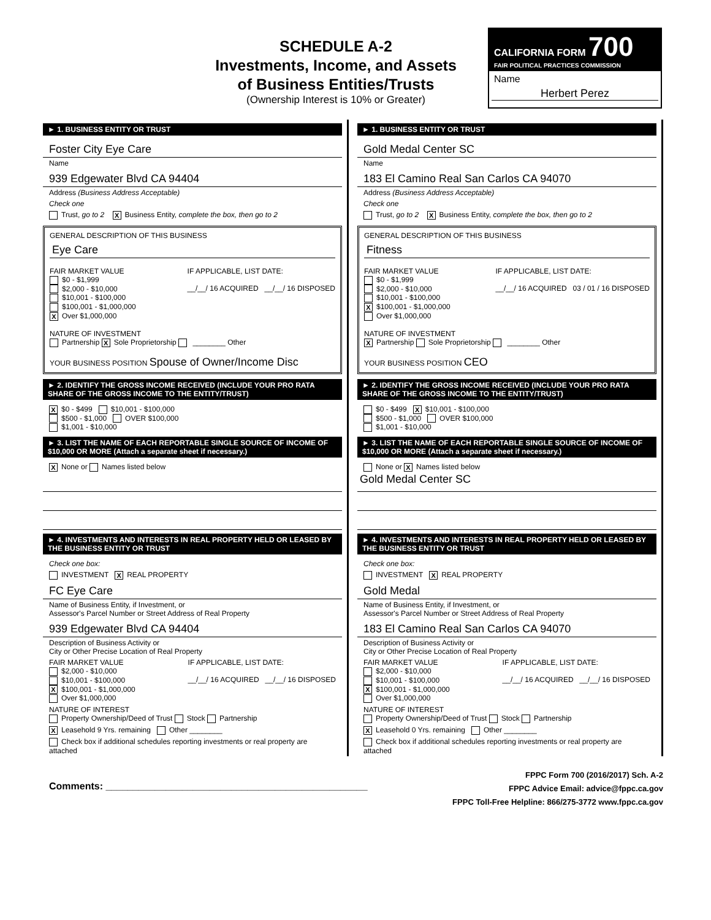SCHEDULE A-2
Investments, Income, and Assets
of Business Entities/Trusts
(Ownership Interest is 10% or Greater)
CALIFORNIA FORM 700
FAIR POLITICAL PRACTICES COMMISSION
Name
Herbert Perez
► 1. BUSINESS ENTITY OR TRUST
Foster City Eye Care
Name
939 Edgewater Blvd CA 94404
Address (Business Address Acceptable)
Check one
Trust, go to 2 X Business Entity, complete the box, then go to 2
GENERAL DESCRIPTION OF THIS BUSINESS
Eye Care
FAIR MARKET VALUE
$0 - $1,999
$2,000 - $10,000
$10,001 - $100,000
$100,001 - $1,000,000
X Over $1,000,000
IF APPLICABLE, LIST DATE:
__/__/ 16 ACQUIRED __/__/ 16 DISPOSED
NATURE OF INVESTMENT
Partnership X Sole Proprietorship ________ Other
YOUR BUSINESS POSITION Spouse of Owner/Income Disc
► 2. IDENTIFY THE GROSS INCOME RECEIVED (INCLUDE YOUR PRO RATA SHARE OF THE GROSS INCOME TO THE ENTITY/TRUST)
X $0 - $499 $10,001 - $100,000
$500 - $1,000 OVER $100,000
$1,001 - $10,000
► 3. LIST THE NAME OF EACH REPORTABLE SINGLE SOURCE OF INCOME OF $10,000 OR MORE (Attach a separate sheet if necessary.)
X None or Names listed below
► 4. INVESTMENTS AND INTERESTS IN REAL PROPERTY HELD OR LEASED BY THE BUSINESS ENTITY OR TRUST
Check one box:
INVESTMENT X REAL PROPERTY
FC Eye Care
Name of Business Entity, if Investment, or
Assessor's Parcel Number or Street Address of Real Property
939 Edgewater Blvd CA 94404
Description of Business Activity or
City or Other Precise Location of Real Property
FAIR MARKET VALUE
$2,000 - $10,000
$10,001 - $100,000
X $100,001 - $1,000,000
Over $1,000,000
IF APPLICABLE, LIST DATE:
__/__/ 16 ACQUIRED __/__/ 16 DISPOSED
NATURE OF INTEREST
Property Ownership/Deed of Trust Stock Partnership
X Leasehold 9 Yrs. remaining Other ________
Check box if additional schedules reporting investments or real property are attached
► 1. BUSINESS ENTITY OR TRUST
Gold Medal Center SC
Name
183 El Camino Real San Carlos CA 94070
Address (Business Address Acceptable)
Check one
Trust, go to 2 X Business Entity, complete the box, then go to 2
GENERAL DESCRIPTION OF THIS BUSINESS
Fitness
FAIR MARKET VALUE
$0 - $1,999
$2,000 - $10,000
$10,001 - $100,000
X $100,001 - $1,000,000
Over $1,000,000
IF APPLICABLE, LIST DATE:
__/__/ 16 ACQUIRED 03 / 01 / 16 DISPOSED
NATURE OF INVESTMENT
X Partnership Sole Proprietorship ________ Other
YOUR BUSINESS POSITION CEO
► 2. IDENTIFY THE GROSS INCOME RECEIVED (INCLUDE YOUR PRO RATA SHARE OF THE GROSS INCOME TO THE ENTITY/TRUST)
$0 - $499 X $10,001 - $100,000
$500 - $1,000 OVER $100,000
$1,001 - $10,000
► 3. LIST THE NAME OF EACH REPORTABLE SINGLE SOURCE OF INCOME OF $10,000 OR MORE (Attach a separate sheet if necessary.)
None or X Names listed below
Gold Medal Center SC
► 4. INVESTMENTS AND INTERESTS IN REAL PROPERTY HELD OR LEASED BY THE BUSINESS ENTITY OR TRUST
Check one box:
INVESTMENT X REAL PROPERTY
Gold Medal
Name of Business Entity, if Investment, or
Assessor's Parcel Number or Street Address of Real Property
183 El Camino Real San Carlos CA 94070
Description of Business Activity or
City or Other Precise Location of Real Property
FAIR MARKET VALUE
$2,000 - $10,000
$10,001 - $100,000
X $100,001 - $1,000,000
Over $1,000,000
IF APPLICABLE, LIST DATE:
__/__/ 16 ACQUIRED __/__/ 16 DISPOSED
NATURE OF INTEREST
Property Ownership/Deed of Trust Stock Partnership
X Leasehold 0 Yrs. remaining Other ________
Check box if additional schedules reporting investments or real property are attached
Comments: ________________________________________________
FPPC Form 700 (2016/2017) Sch. A-2
FPPC Advice Email: advice@fppc.ca.gov
FPPC Toll-Free Helpline: 866/275-3772 www.fppc.ca.gov